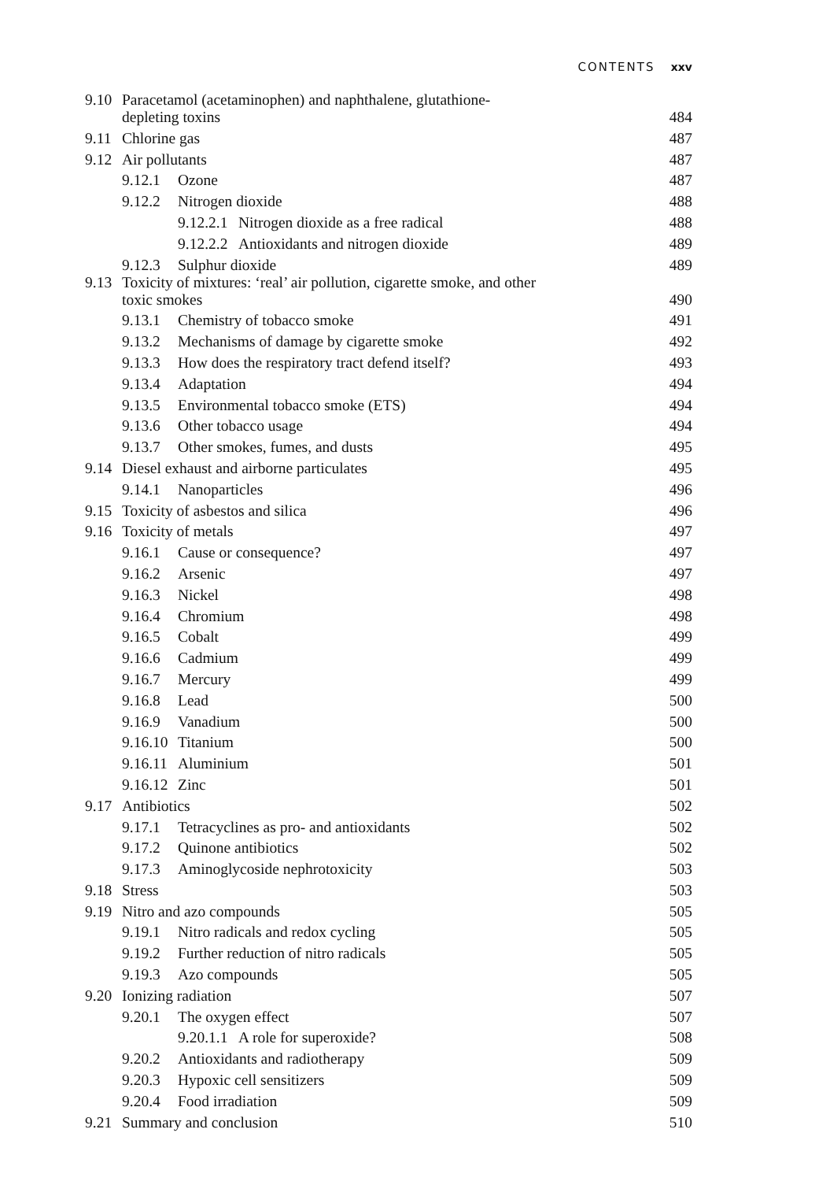CONTENTS xxv
9.10 Paracetamol (acetaminophen) and naphthalene, glutathione-
depleting toxins 484
9.11 Chlorine gas 487
9.12 Air pollutants 487
9.12.1 Ozone 487
9.12.2 Nitrogen dioxide 488
9.12.2.1 Nitrogen dioxide as a free radical 488
9.12.2.2 Antioxidants and nitrogen dioxide 489
9.12.3 Sulphur dioxide 489
9.13 Toxicity of mixtures: ‘real’ air pollution, cigarette smoke, and other
toxic smokes 490
9.13.1 Chemistry of tobacco smoke 491
9.13.2 Mechanisms of damage by cigarette smoke 492
9.13.3 How does the respiratory tract defend itself? 493
9.13.4 Adaptation 494
9.13.5 Environmental tobacco smoke (ETS) 494
9.13.6 Other tobacco usage 494
9.13.7 Other smokes, fumes, and dusts 495
9.14 Diesel exhaust and airborne particulates 495
9.14.1 Nanoparticles 496
9.15 Toxicity of asbestos and silica 496
9.16 Toxicity of metals 497
9.16.1 Cause or consequence? 497
9.16.2 Arsenic 497
9.16.3 Nickel 498
9.16.4 Chromium 498
9.16.5 Cobalt 499
9.16.6 Cadmium 499
9.16.7 Mercury 499
9.16.8 Lead 500
9.16.9 Vanadium 500
9.16.10 Titanium 500
9.16.11 Aluminium 501
9.16.12 Zinc 501
9.17 Antibiotics 502
9.17.1 Tetracyclines as pro- and antioxidants 502
9.17.2 Quinone antibiotics 502
9.17.3 Aminoglycoside nephrotoxicity 503
9.18 Stress 503
9.19 Nitro and azo compounds 505
9.19.1 Nitro radicals and redox cycling 505
9.19.2 Further reduction of nitro radicals 505
9.19.3 Azo compounds 505
9.20 Ionizing radiation 507
9.20.1 The oxygen effect 507
9.20.1.1 A role for superoxide? 508
9.20.2 Antioxidants and radiotherapy 509
9.20.3 Hypoxic cell sensitizers 509
9.20.4 Food irradiation 509
9.21 Summary and conclusion 510